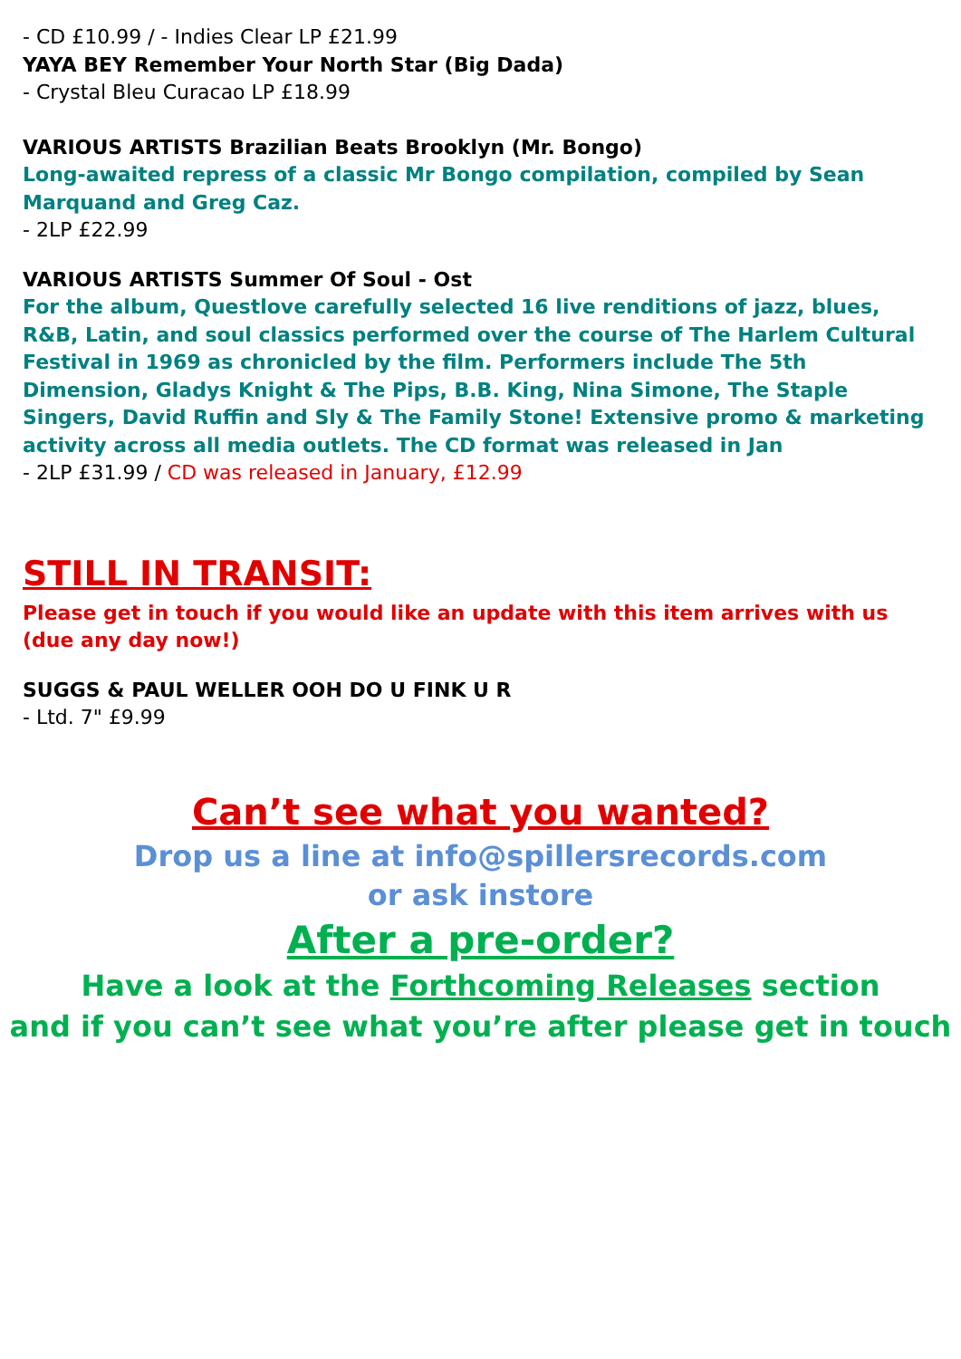- CD £10.99 / - Indies Clear LP £21.99
YAYA BEY Remember Your North Star (Big Dada)
- Crystal Bleu Curacao LP £18.99
VARIOUS ARTISTS Brazilian Beats Brooklyn (Mr. Bongo)
Long-awaited repress of a classic Mr Bongo compilation, compiled by Sean Marquand and Greg Caz.
- 2LP £22.99
VARIOUS ARTISTS Summer Of Soul - Ost
For the album, Questlove carefully selected 16 live renditions of jazz, blues, R&B, Latin, and soul classics performed over the course of The Harlem Cultural Festival in 1969 as chronicled by the film. Performers include The 5th Dimension, Gladys Knight & The Pips, B.B. King, Nina Simone, The Staple Singers, David Ruffin and Sly & The Family Stone! Extensive promo & marketing activity across all media outlets. The CD format was released in Jan
- 2LP £31.99 / CD was released in January, £12.99
STILL IN TRANSIT:
Please get in touch if you would like an update with this item arrives with us (due any day now!)
SUGGS & PAUL WELLER OOH DO U FINK U R
- Ltd. 7" £9.99
Can’t see what you wanted?
Drop us a line at info@spillersrecords.com
or ask instore
After a pre-order?
Have a look at the Forthcoming Releases section
and if you can’t see what you’re after please get in touch